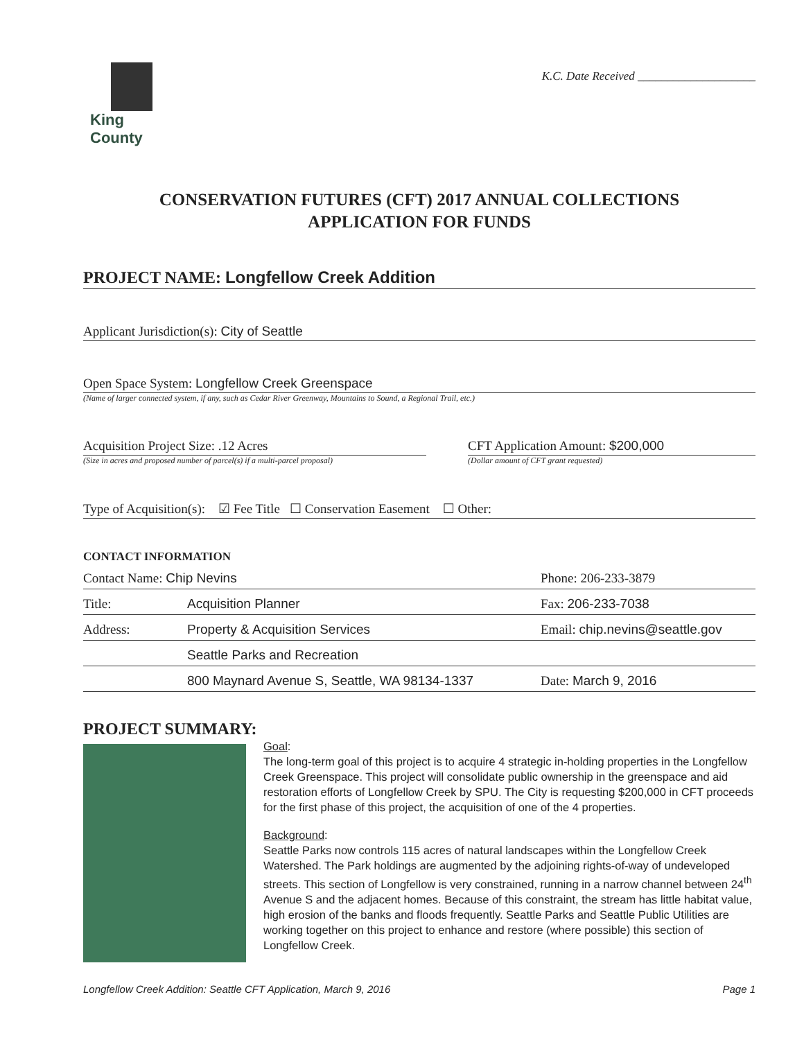King County
K.C. Date Received ____________________
CONSERVATION FUTURES (CFT) 2017 ANNUAL COLLECTIONS
APPLICATION FOR FUNDS
PROJECT NAME: Longfellow Creek Addition
Applicant Jurisdiction(s): City of Seattle
Open Space System: Longfellow Creek Greenspace
(Name of larger connected system, if any, such as Cedar River Greenway, Mountains to Sound, a Regional Trail, etc.)
Acquisition Project Size: .12 Acres
(Size in acres and proposed number of parcel(s) if a multi-parcel proposal)
CFT Application Amount: $200,000
(Dollar amount of CFT grant requested)
Type of Acquisition(s): ☑ Fee Title ☐ Conservation Easement ☐ Other:
CONTACT INFORMATION
Contact Name: Chip Nevins Phone: 206-233-3879
Title: Acquisition Planner Fax: 206-233-7038
Address: Property & Acquisition Services Email: chip.nevins@seattle.gov
Seattle Parks and Recreation
800 Maynard Avenue S, Seattle, WA 98134-1337 Date: March 9, 2016
PROJECT SUMMARY:
Goal:
The long-term goal of this project is to acquire 4 strategic in-holding properties in the Longfellow Creek Greenspace. This project will consolidate public ownership in the greenspace and aid restoration efforts of Longfellow Creek by SPU. The City is requesting $200,000 in CFT proceeds for the first phase of this project, the acquisition of one of the 4 properties.
Background:
Seattle Parks now controls 115 acres of natural landscapes within the Longfellow Creek Watershed. The Park holdings are augmented by the adjoining rights-of-way of undeveloped streets. This section of Longfellow is very constrained, running in a narrow channel between 24<sup>th</sup> Avenue S and the adjacent homes. Because of this constraint, the stream has little habitat value, high erosion of the banks and floods frequently. Seattle Parks and Seattle Public Utilities are working together on this project to enhance and restore (where possible) this section of Longfellow Creek.
Longfellow Creek Addition: Seattle CFT Application, March 9, 2016 Page 1